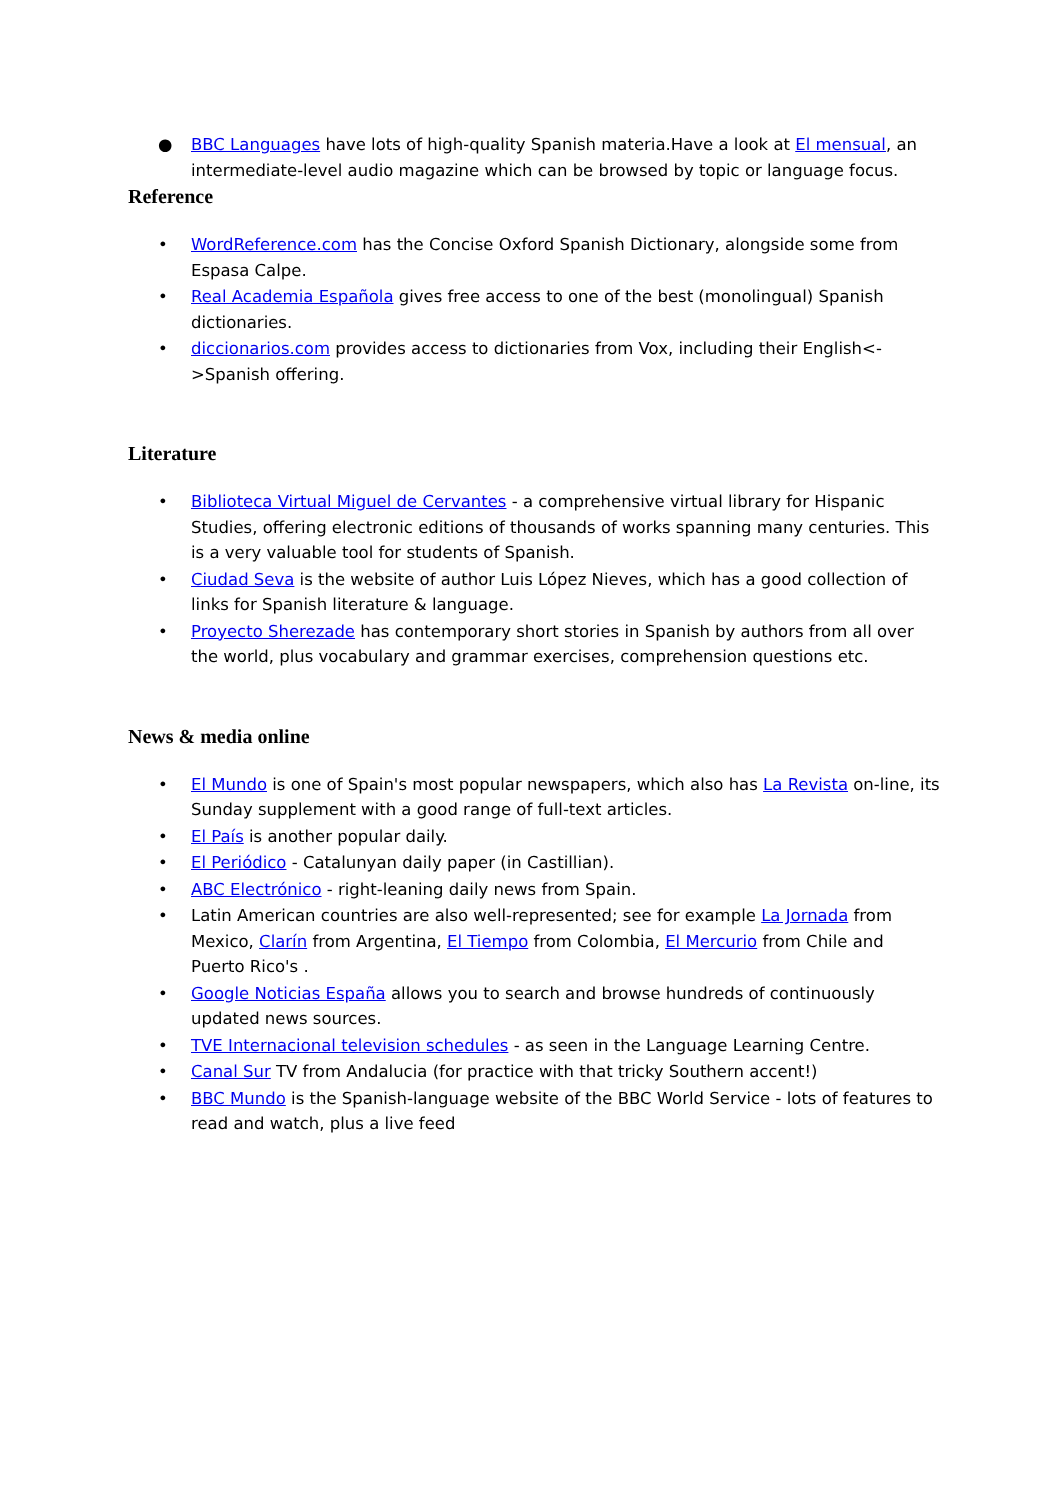● BBC Languages have lots of high-quality Spanish materia.Have a look at El mensual, an intermediate-level audio magazine which can be browsed by topic or language focus.
Reference
• WordReference.com has the Concise Oxford Spanish Dictionary, alongside some from Espasa Calpe.
• Real Academia Española gives free access to one of the best (monolingual) Spanish dictionaries.
• diccionarios.com provides access to dictionaries from Vox, including their English<->Spanish offering.
Literature
• Biblioteca Virtual Miguel de Cervantes - a comprehensive virtual library for Hispanic Studies, offering electronic editions of thousands of works spanning many centuries. This is a very valuable tool for students of Spanish.
• Ciudad Seva is the website of author Luis López Nieves, which has a good collection of links for Spanish literature & language.
• Proyecto Sherezade has contemporary short stories in Spanish by authors from all over the world, plus vocabulary and grammar exercises, comprehension questions etc.
News & media online
• El Mundo is one of Spain's most popular newspapers, which also has La Revista on-line, its Sunday supplement with a good range of full-text articles.
• El País is another popular daily.
• El Periódico - Catalunyan daily paper (in Castillian).
• ABC Electrónico - right-leaning daily news from Spain.
• Latin American countries are also well-represented; see for example La Jornada from Mexico, Clarín from Argentina, El Tiempo from Colombia, El Mercurio from Chile and Puerto Rico's .
• Google Noticias España allows you to search and browse hundreds of continuously updated news sources.
• TVE Internacional television schedules - as seen in the Language Learning Centre.
• Canal Sur TV from Andalucia (for practice with that tricky Southern accent!)
• BBC Mundo is the Spanish-language website of the BBC World Service - lots of features to read and watch, plus a live feed